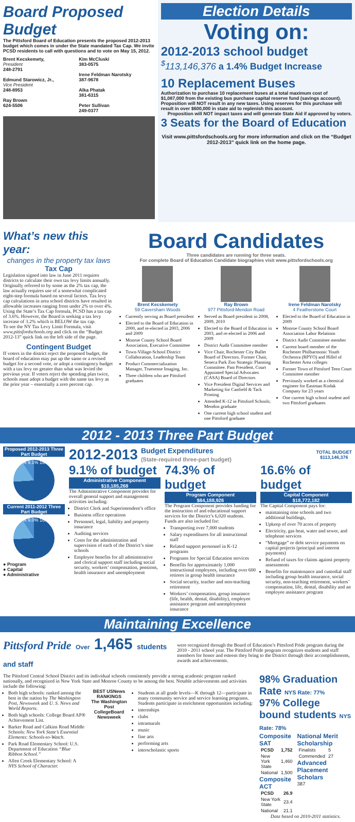Board Proposed Budget
The Pittsford Board of Education presents the proposed 2012-2013 budget which comes in under the State mandated Tax Cap. We invite PCSD residents to call with questions and to vote on May 15, 2012.
Brent Kecskemety,
President
248-2791
Edmund Starowicz, Jr.,
Vice President
248-8953
Ray Brown
624-5506
Kim McCluski
383-0575
Irene Feldman Narotsky
387-9678
Alka Phatak
381-6315
Peter Sullivan
249-0377
Election Details
Voting on:
2012-2013 school budget
<sup>$</sup>113,146,376 a 1.4% Budget Increase
10 Replacement Buses
Authorization to purchase 10 replacement buses at a total maximum cost of $1,087,000 from the existing bus purchase capital reserve fund (savings account). Proposition will NOT result in any new taxes. Using reserves for this purchase will result in over $600,000 in state aid to replenish this account.
Proposition will NOT impact taxes and will generate State Aid if approved by voters.
3 Seats for the Board of Education
Visit www.pittsfordschools.org for more information and click on the “Budget 2012-2013” quick link on the home page.
What’s new this year:
changes in the property tax laws
Tax Cap
Legislation signed into law in June 2011 requires districts to calculate their own tax levy limits annually. Originally referred to by some as the 2% tax cap, the law actually requires use of a somewhat complicated eight-step formula based on several factors. Tax levy cap calculations in area school districts have resulted in allowable increases ranging from under 2% to over 4%.
Using the State’s Tax Cap formula, PCSD has a tax cap of 3.6%. However, the Board is seeking a tax levy increase of 3.2% which is BELOW the tax cap.
To see the NY Tax Levy Limit Formula, visit www.pittsfordschools.org and click on the “Budget 2012-13” quick link on the left side of the page.
Contingent Budget
If voters in the district reject the proposed budget, the board of education may put up the same or a revised budget for a second vote, or adopt a contingency budget with a tax levy no greater than what was levied the previous year. If voters reject the spending plan twice, schools must adopt a budget with the same tax levy as the prior year – essentially a zero percent cap.
Board Candidates
Three candidates are running for three seats.
For complete Board of Education Candidate biographies visit www.pittsfordschools.org
Brent Kecskemety
59 Caversham Woods
Currently serving as Board president
Elected to the Board of Education in 2000, and re-elected in 2003, 2006 and 2009
Monroe County School Board Association, Executive Committee
Town-Village-School District Collaboration, Leadership Team
Product Commercialization Manager, Truesense Imaging, Inc.
Three children who are Pittsford graduates
Ray Brown
977 Pittsford-Mendon Road
Served as Board president in 2008, 2009, 2010
Elected to the Board of Education in 2003, and re-elected in 2006 and 2009
District Audit Committee member
Vice Chair, Rochester City Ballet Board of Directors. Former Chair, Seneca Park Zoo Strategic Planning Committee. Past President, Court Appointed Special Advocates (CASA) Board of Directors
Vice President Digital Services and Marketing for Canfield & Tack Printing
Attended K-12 in Pittsford Schools; Mendon graduate
One current high school student and one Pittsford graduate
Irene Feldman Narotsky
4 Featherstone Court
Elected to the Board of Education in 2009
Monroe County School Board Association Labor Relations
District Audit Committee member
Current board member of the Rochester Philharmonic Youth Orchestra (RPYO) and Hillel of Rochester Area colleges
Former Town of Pittsford Teen Court Committee member
Previously worked as a chemical engineer for Eastman Kodak Company for 23 years
One current high school student and two Pittsford graduates
2012 - 2013 Three Part Budget
Proposed 2012-2013 Three Part Budget
74.3% 9.1% 16.6%
Current 2011-2012 Three Part Budget
74.3% 9.0% 16.7%
● Program
● Capital
● Administrative
2012-2013 Budget Expenditures
(State-required three-part budget) TOTAL BUDGET
$113,146,376
9.1% of budget
Administrative Component
$10,185,268
The Administrative Component provides for overall general support and management activities including:
District Clerk and Superintendent’s office
Business office operations
Personnel, legal, liability and property insurance
Auditing services
Costs for the administration and supervision of each of the District’s nine schools
Employee benefits for all administrative and clerical support staff including social security, workers’ compensation, pensions, health insurance and unemployment
74.3% of budget
Program Component
$84,188,926
The Program Component provides funding for the instruction of and educational support services for the District’s 6,020 students. Funds are also included for:
Transporting over 7,000 students
Salary expenditures for all instructional staff
Related support personnel in K-12 programs
Programs for Special Education services
Benefits for approximately 1,000 instructional employees, including over 600 retirees in group health insurance
Social security, teacher and non-teaching retirement
Workers’ compensation, group insurance (life, health, dental, disability), employee assistance program and unemployment insurance
16.6% of budget
Capital Component
$18,772,182
The Capital Component pays for:
maintaining nine schools and two additional buildings,
Upkeep of over 70 acres of property
Electricity, gas heat, water and sewer, and telephone services
“Mortgage” or debt service payments on capital projects (principal and interest payments)
Refund of taxes for claims against property assessments
Benefits for maintenance and custodial staff including group health insurance, social security, non-teaching retirement, workers’ compensation, life, dental, disability and an employee assistance program
Maintaining Excellence
Pittsford Pride Over 1,465 students and staff
were recognized through the Board of Education’s Pittsford Pride program during the 2010 - 2011 school year. The Pittsford Pride program recognizes students and staff members for honor and esteem they bring to the District through their accomplishments, awards and achievements.
The Pittsford Central School District and its individual schools consistently provide a strong academic program ranked nationally, and recognized in New York State and Monroe County to be among the best. Notable achievements and activities include the following:
Both high schools: ranked among the best in the nation by The Washington Post, Newsweek and U. S. News and World Reports.
Both high schools: College Board AP® Achievement List.
Barker Road and Calkins Road Middle Schools: New York State’s Essential Elements: Schools-to-Watch.
Park Road Elementary School: U.S. Department of Education “Blue Ribbon School.”
Allen Creek Elementary School: A NYS School of Character.
BEST USNews RANKINGS
The Washington Post
CollegeBoard
Newsweek
Students at all grade levels—K through 12—participate in many community service and service learning programs. Students participate in enrichment opportunities including:
internships
clubs
intramurals
music
fine arts
performing arts
interscholastic sports
98% Graduation Rate NYS Rate: 77%
97% College bound students NYS Rate: 78%
Composite SAT
| PCSD | 1,752 |
| --- | --- |
| New York State | 1,460 |
| National | 1,500 |
Composite ACT
| PCSD | 26.9 |
| --- | --- |
| New York State | 23.4 |
| National | 21.1 |
National Merit Scholarship
| Finalists | 5 |
| Commended | 27 |
Advanced Placement Scholars
387
Data based on 2010-2011 statistics.